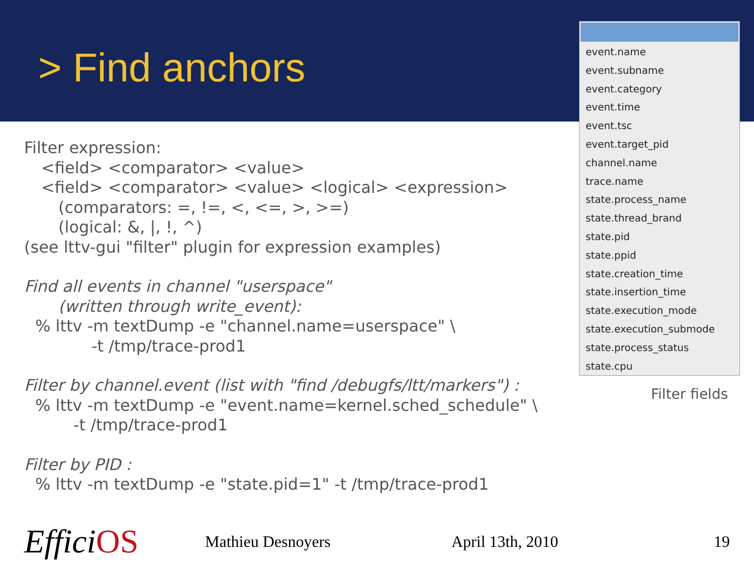> Find anchors
Filter expression:
<field> <comparator> <value>
<field> <comparator> <value> <logical> <expression>
(comparators: =, !=, <, <=, >, >=)
(logical: &, |, !, ^)
(see lttv-gui "filter" plugin for expression examples)
Find all events in channel "userspace"
(written through write_event):
% lttv -m textDump -e "channel.name=userspace" \
-t /tmp/trace-prod1
Filter by channel.event (list with "find /debugfs/ltt/markers") :
% lttv -m textDump -e "event.name=kernel.sched_schedule" \
-t /tmp/trace-prod1
Filter by PID :
% lttv -m textDump -e "state.pid=1" -t /tmp/trace-prod1
event.name
event.subname
event.category
event.time
event.tsc
event.target_pid
channel.name
trace.name
state.process_name
state.thread_brand
state.pid
state.ppid
state.creation_time
state.insertion_time
state.execution_mode
state.execution_submode
state.process_status
state.cpu
Filter fields
EfficiOS
Mathieu Desnoyers April 13th, 2010 19